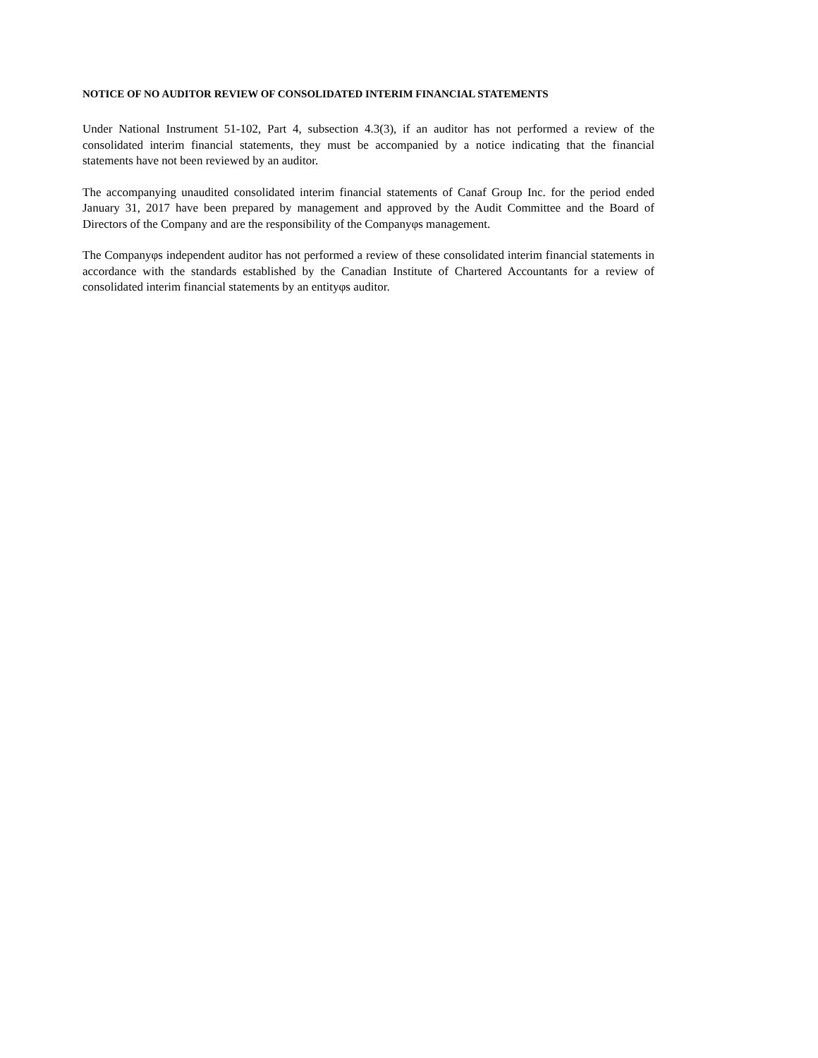NOTICE OF NO AUDITOR REVIEW OF CONSOLIDATED INTERIM FINANCIAL STATEMENTS
Under National Instrument 51-102, Part 4, subsection 4.3(3), if an auditor has not performed a review of the consolidated interim financial statements, they must be accompanied by a notice indicating that the financial statements have not been reviewed by an auditor.
The accompanying unaudited consolidated interim financial statements of Canaf Group Inc. for the period ended January 31, 2017 have been prepared by management and approved by the Audit Committee and the Board of Directors of the Company and are the responsibility of the Companyφs management.
The Companyφs independent auditor has not performed a review of these consolidated interim financial statements in accordance with the standards established by the Canadian Institute of Chartered Accountants for a review of consolidated interim financial statements by an entityφs auditor.